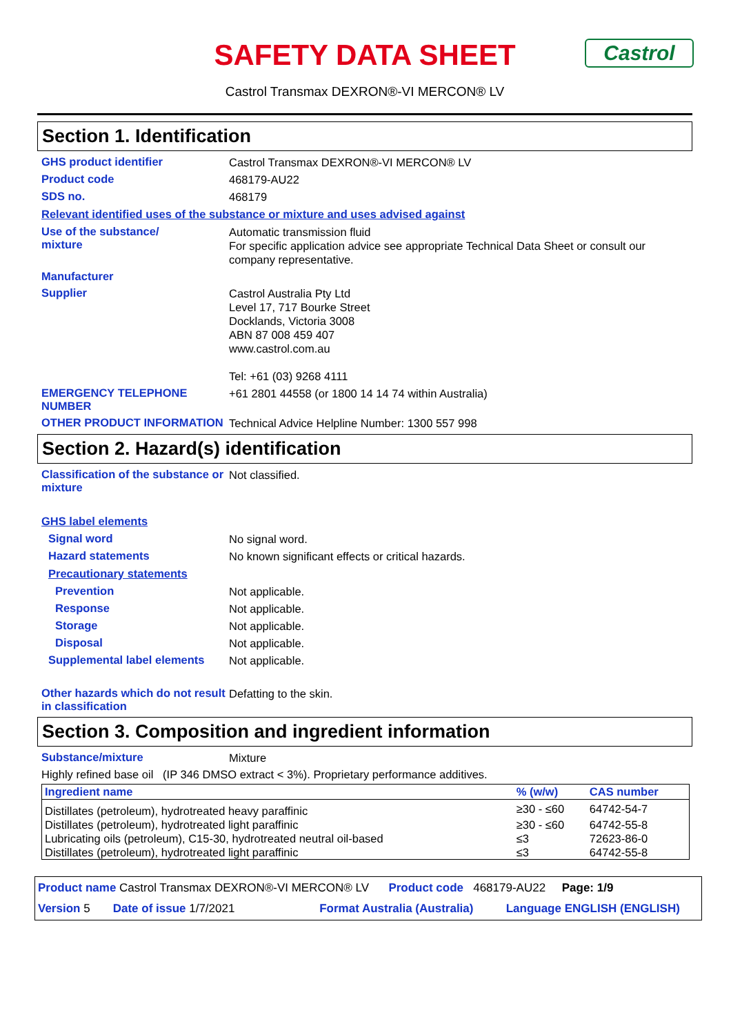Castrol
SAFETY DATA SHEET
Castrol Transmax DEXRON®-VI MERCON® LV
Section 1. Identification
GHS product identifier
Castrol Transmax DEXRON®-VI MERCON® LV
Product code
468179-AU22
SDS no.
468179
Relevant identified uses of the substance or mixture and uses advised against
Use of the substance/
mixture
Automatic transmission fluid
For specific application advice see appropriate Technical Data Sheet or consult our company representative.
Manufacturer
Supplier
Castrol Australia Pty Ltd
Level 17, 717 Bourke Street
Docklands, Victoria 3008
ABN 87 008 459 407
www.castrol.com.au
Tel: +61 (03) 9268 4111
EMERGENCY TELEPHONE NUMBER
+61 2801 44558 (or 1800 14 14 74 within Australia)
OTHER PRODUCT INFORMATION
Technical Advice Helpline Number: 1300 557 998
Section 2. Hazard(s) identification
Classification of the substance or mixture
Not classified.
GHS label elements
Signal word
No signal word.
Hazard statements
No known significant effects or critical hazards.
Precautionary statements
Prevention
Not applicable.
Response
Not applicable.
Storage
Not applicable.
Disposal
Not applicable.
Supplemental label elements
Not applicable.
Other hazards which do not result in classification
Defatting to the skin.
Section 3. Composition and ingredient information
Substance/mixture
Mixture
Highly refined base oil (IP 346 DMSO extract < 3%). Proprietary performance additives.
| Ingredient name | % (w/w) | CAS number |
| --- | --- | --- |
| Distillates (petroleum), hydrotreated heavy paraffinic | ≥30 - ≤60 | 64742-54-7 |
| Distillates (petroleum), hydrotreated light paraffinic | ≥30 - ≤60 | 64742-55-8 |
| Lubricating oils (petroleum), C15-30, hydrotreated neutral oil-based | ≤3 | 72623-86-0 |
| Distillates (petroleum), hydrotreated light paraffinic | ≤3 | 64742-55-8 |
Product name Castrol Transmax DEXRON®-VI MERCON® LV Product code 468179-AU22 Page: 1/9
Version 5 Date of issue 1/7/2021 Format Australia (Australia) Language ENGLISH (ENGLISH)